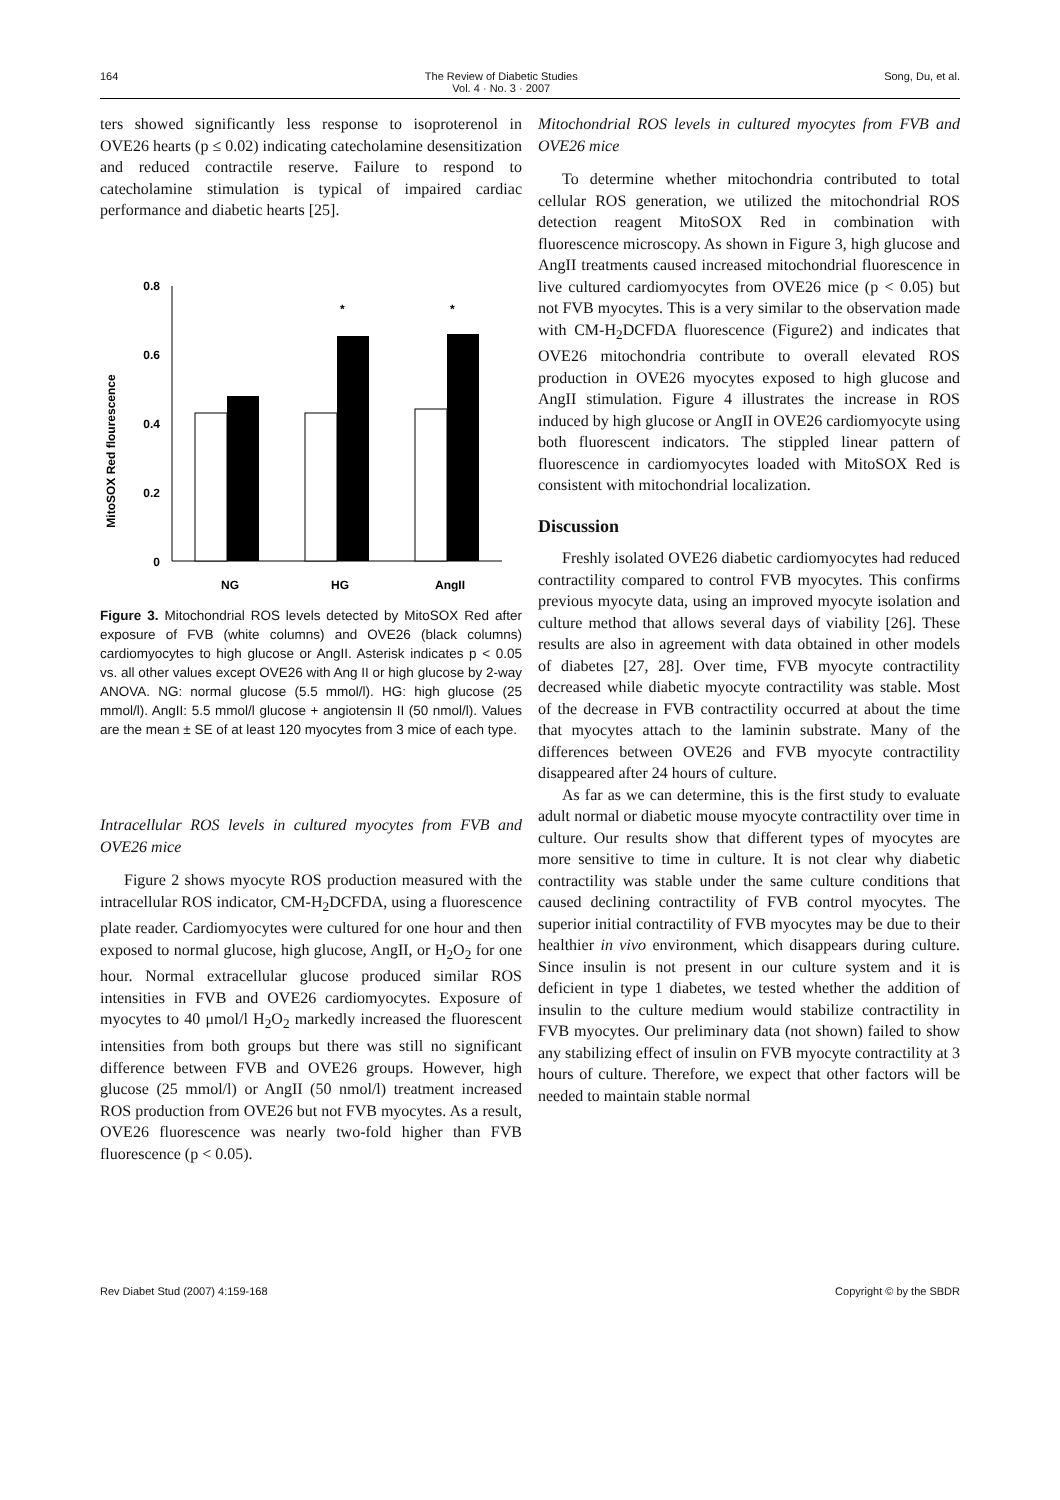164 The Review of Diabetic Studies
Vol. 4 · No. 3 · 2007 Song, Du, et al.
ters showed significantly less response to isoproterenol in OVE26 hearts (p ≤ 0.02) indicating catecholamine desensitization and reduced contractile reserve. Failure to respond to catecholamine stimulation is typical of impaired cardiac performance and diabetic hearts [25].
MitoSOX Red flourescence
0.8
0.6
0.4
0.2
0
*
*
NG
HG
AngII
Figure 3. Mitochondrial ROS levels detected by MitoSOX Red after exposure of FVB (white columns) and OVE26 (black columns) cardiomyocytes to high glucose or AngII. Asterisk indicates p < 0.05 vs. all other values except OVE26 with Ang II or high glucose by 2-way ANOVA. NG: normal glucose (5.5 mmol/l). HG: high glucose (25 mmol/l). AngII: 5.5 mmol/l glucose + angiotensin II (50 nmol/l). Values are the mean ± SE of at least 120 myocytes from 3 mice of each type.
Intracellular ROS levels in cultured myocytes from FVB and OVE26 mice
Figure 2 shows myocyte ROS production measured with the intracellular ROS indicator, CM-H<sub>2</sub>DCFDA, using a fluorescence plate reader. Cardiomyocytes were cultured for one hour and then exposed to normal glucose, high glucose, AngII, or H<sub>2</sub>O<sub>2</sub> for one hour. Normal extracellular glucose produced similar ROS intensities in FVB and OVE26 cardiomyocytes. Exposure of myocytes to 40 μmol/l H<sub>2</sub>O<sub>2</sub> markedly increased the fluorescent intensities from both groups but there was still no significant difference between FVB and OVE26 groups. However, high glucose (25 mmol/l) or AngII (50 nmol/l) treatment increased ROS production from OVE26 but not FVB myocytes. As a result, OVE26 fluorescence was nearly two-fold higher than FVB fluorescence (p < 0.05).
Mitochondrial ROS levels in cultured myocytes from FVB and OVE26 mice
To determine whether mitochondria contributed to total cellular ROS generation, we utilized the mitochondrial ROS detection reagent MitoSOX Red in combination with fluorescence microscopy. As shown in Figure 3, high glucose and AngII treatments caused increased mitochondrial fluorescence in live cultured cardiomyocytes from OVE26 mice (p < 0.05) but not FVB myocytes. This is a very similar to the observation made with CM-H<sub>2</sub>DCFDA fluorescence (Figure2) and indicates that OVE26 mitochondria contribute to overall elevated ROS production in OVE26 myocytes exposed to high glucose and AngII stimulation. Figure 4 illustrates the increase in ROS induced by high glucose or AngII in OVE26 cardiomyocyte using both fluorescent indicators. The stippled linear pattern of fluorescence in cardiomyocytes loaded with MitoSOX Red is consistent with mitochondrial localization.
Discussion
Freshly isolated OVE26 diabetic cardiomyocytes had reduced contractility compared to control FVB myocytes. This confirms previous myocyte data, using an improved myocyte isolation and culture method that allows several days of viability [26]. These results are also in agreement with data obtained in other models of diabetes [27, 28]. Over time, FVB myocyte contractility decreased while diabetic myocyte contractility was stable. Most of the decrease in FVB contractility occurred at about the time that myocytes attach to the laminin substrate. Many of the differences between OVE26 and FVB myocyte contractility disappeared after 24 hours of culture.
As far as we can determine, this is the first study to evaluate adult normal or diabetic mouse myocyte contractility over time in culture. Our results show that different types of myocytes are more sensitive to time in culture. It is not clear why diabetic contractility was stable under the same culture conditions that caused declining contractility of FVB control myocytes. The superior initial contractility of FVB myocytes may be due to their healthier in vivo environment, which disappears during culture. Since insulin is not present in our culture system and it is deficient in type 1 diabetes, we tested whether the addition of insulin to the culture medium would stabilize contractility in FVB myocytes. Our preliminary data (not shown) failed to show any stabilizing effect of insulin on FVB myocyte contractility at 3 hours of culture. Therefore, we expect that other factors will be needed to maintain stable normal
Rev Diabet Stud (2007) 4:159-168 Copyright © by the SBDR